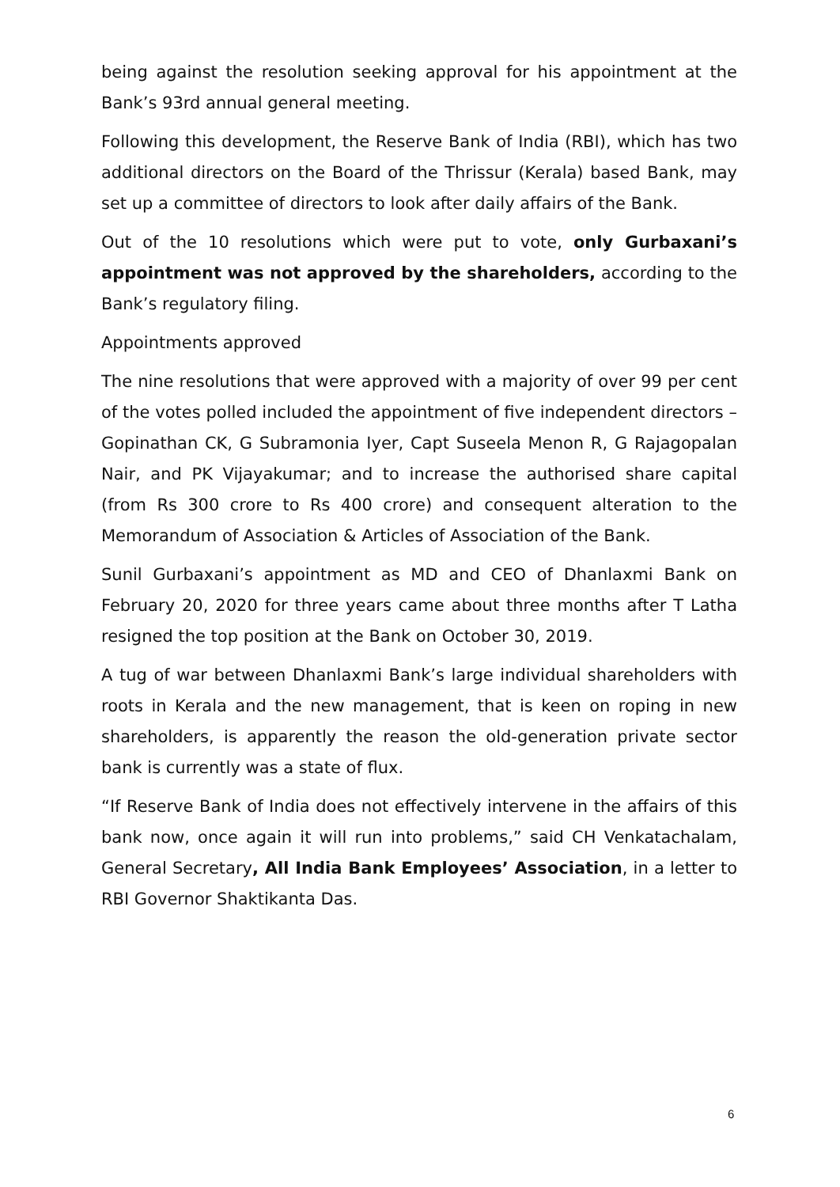being against the resolution seeking approval for his appointment at the Bank’s 93rd annual general meeting.
Following this development, the Reserve Bank of India (RBI), which has two additional directors on the Board of the Thrissur (Kerala) based Bank, may set up a committee of directors to look after daily affairs of the Bank.
Out of the 10 resolutions which were put to vote, only Gurbaxani’s appointment was not approved by the shareholders, according to the Bank’s regulatory filing.
Appointments approved
The nine resolutions that were approved with a majority of over 99 per cent of the votes polled included the appointment of five independent directors – Gopinathan CK, G Subramonia Iyer, Capt Suseela Menon R, G Rajagopalan Nair, and PK Vijayakumar; and to increase the authorised share capital (from Rs 300 crore to Rs 400 crore) and consequent alteration to the Memorandum of Association & Articles of Association of the Bank.
Sunil Gurbaxani’s appointment as MD and CEO of Dhanlaxmi Bank on February 20, 2020 for three years came about three months after T Latha resigned the top position at the Bank on October 30, 2019.
A tug of war between Dhanlaxmi Bank’s large individual shareholders with roots in Kerala and the new management, that is keen on roping in new shareholders, is apparently the reason the old-generation private sector bank is currently was a state of flux.
“If Reserve Bank of India does not effectively intervene in the affairs of this bank now, once again it will run into problems,” said CH Venkatachalam, General Secretary, All India Bank Employees’ Association, in a letter to RBI Governor Shaktikanta Das.
6